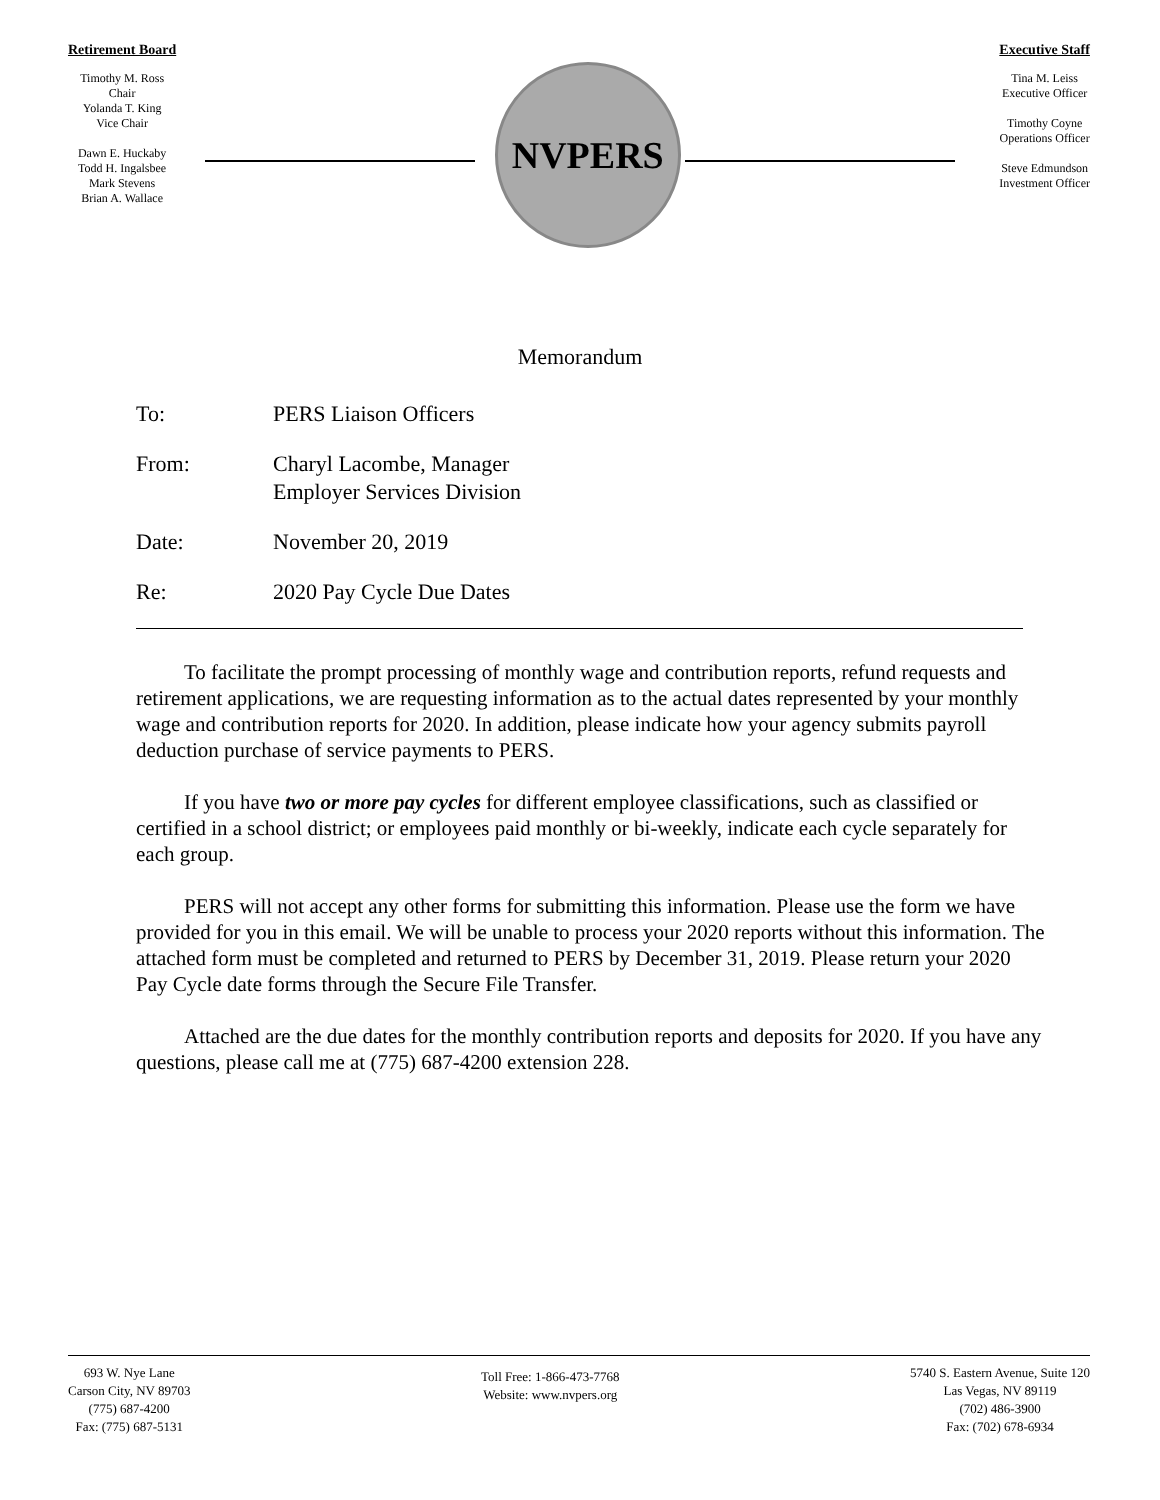Retirement Board
Timothy M. Ross
Chair
Yolanda T. King
Vice Chair
Dawn E. Huckaby
Todd H. Ingalsbee
Mark Stevens
Brian A. Wallace
NVPERS
Executive Staff
Tina M. Leiss
Executive Officer
Timothy Coyne
Operations Officer
Steve Edmundson
Investment Officer
Memorandum
To: PERS Liaison Officers
From: Charyl Lacombe, Manager
Employer Services Division
Date: November 20, 2019
Re: 2020 Pay Cycle Due Dates
To facilitate the prompt processing of monthly wage and contribution reports, refund requests and retirement applications, we are requesting information as to the actual dates represented by your monthly wage and contribution reports for 2020. In addition, please indicate how your agency submits payroll deduction purchase of service payments to PERS.
If you have two or more pay cycles for different employee classifications, such as classified or certified in a school district; or employees paid monthly or bi-weekly, indicate each cycle separately for each group.
PERS will not accept any other forms for submitting this information. Please use the form we have provided for you in this email. We will be unable to process your 2020 reports without this information. The attached form must be completed and returned to PERS by December 31, 2019. Please return your 2020 Pay Cycle date forms through the Secure File Transfer.
Attached are the due dates for the monthly contribution reports and deposits for 2020. If you have any questions, please call me at (775) 687-4200 extension 228.
693 W. Nye Lane
Carson City, NV 89703
(775) 687-4200
Fax: (775) 687-5131
Toll Free: 1-866-473-7768
Website: www.nvpers.org
5740 S. Eastern Avenue, Suite 120
Las Vegas, NV 89119
(702) 486-3900
Fax: (702) 678-6934